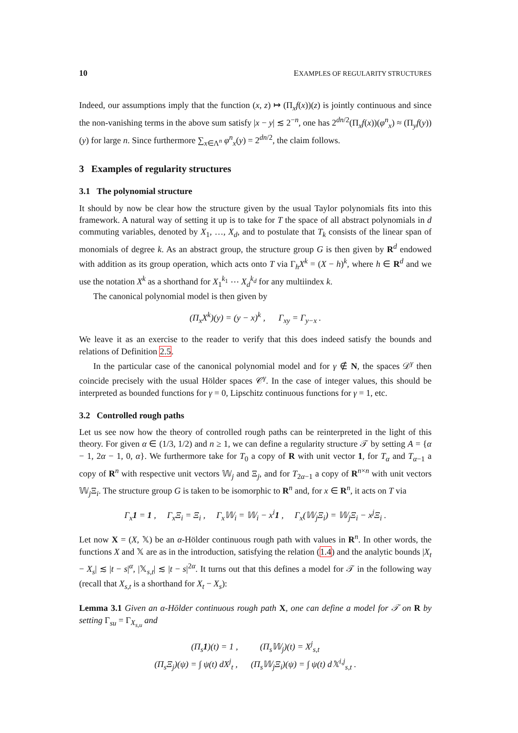10 EXAMPLES OF REGULARITY STRUCTURES
Indeed, our assumptions imply that the function (x, z) ↦ (Π<sub>x</sub>f(x))(z) is jointly continuous and since the non-vanishing terms in the above sum satisfy |x − y| ≲ 2<sup>−n</sup>, one has 2<sup>dn/2</sup>(Π<sub>x</sub>f(x))(φ<sup>n</sup><sub>x</sub>) ≈ (Π<sub>y</sub>f(y))(y) for large n. Since furthermore ∑<sub>x∈Λ<sup>n</sup></sub> φ<sup>n</sup><sub>x</sub>(y) = 2<sup>dn/2</sup>, the claim follows.
3 Examples of regularity structures
3.1 The polynomial structure
It should by now be clear how the structure given by the usual Taylor polynomials fits into this framework. A natural way of setting it up is to take for T the space of all abstract polynomials in d commuting variables, denoted by X<sub>1</sub>, …, X<sub>d</sub>, and to postulate that T<sub>k</sub> consists of the linear span of monomials of degree k. As an abstract group, the structure group G is then given by R<sup>d</sup> endowed with addition as its group operation, which acts onto T via Γ<sub>h</sub>X<sup>k</sup> = (X − h)<sup>k</sup>, where h ∈ R<sup>d</sup> and we use the notation X<sup>k</sup> as a shorthand for X<sub>1</sub><sup>k<sub>1</sub></sup> ⋯ X<sub>d</sub><sup>k<sub>d</sub></sup> for any multiindex k.
The canonical polynomial model is then given by
(Π<sub>x</sub>X<sup>k</sup>)(y) = (y − x)<sup>k</sup> , Γ<sub>xy</sub> = Γ<sub>y−x</sub> .
We leave it as an exercise to the reader to verify that this does indeed satisfy the bounds and relations of Definition 2.5.
In the particular case of the canonical polynomial model and for γ ∉ N, the spaces 𝒟<sup>γ</sup> then coincide precisely with the usual Hölder spaces 𝒞<sup>γ</sup>. In the case of integer values, this should be interpreted as bounded functions for γ = 0, Lipschitz continuous functions for γ = 1, etc.
3.2 Controlled rough paths
Let us see now how the theory of controlled rough paths can be reinterpreted in the light of this theory. For given α ∈ (1/3, 1/2) and n ≥ 1, we can define a regularity structure 𝒯 by setting A = {α − 1, 2α − 1, 0, α}. We furthermore take for T<sub>0</sub> a copy of R with unit vector 1, for T<sub>α</sub> and T<sub>α−1</sub> a copy of R<sup>n</sup> with respective unit vectors 𝕎<sub>j</sub> and Ξ<sub>j</sub>, and for T<sub>2α−1</sub> a copy of R<sup>n×n</sup> with unit vectors 𝕎<sub>j</sub>Ξ<sub>i</sub>. The structure group G is taken to be isomorphic to R<sup>n</sup> and, for x ∈ R<sup>n</sup>, it acts on T via
Γ<sub>x</sub>1 = 1 , Γ<sub>x</sub>Ξ<sub>i</sub> = Ξ<sub>i</sub> , Γ<sub>x</sub>𝕎<sub>i</sub> = 𝕎<sub>i</sub> − x<sup>i</sup>1 , Γ<sub>x</sub>(𝕎<sub>j</sub>Ξ<sub>i</sub>) = 𝕎<sub>j</sub>Ξ<sub>i</sub> − x<sup>j</sup>Ξ<sub>i</sub> .
Let now X = (X, 𝕏) be an α-Hölder continuous rough path with values in R<sup>n</sup>. In other words, the functions X and 𝕏 are as in the introduction, satisfying the relation (1.4) and the analytic bounds |X<sub>t</sub> − X<sub>s</sub>| ≲ |t − s|<sup>α</sup>, |𝕏<sub>s,t</sub>| ≲ |t − s|<sup>2α</sup>. It turns out that this defines a model for 𝒯 in the following way (recall that X<sub>s,t</sub> is a shorthand for X<sub>t</sub> − X<sub>s</sub>):
Lemma 3.1 Given an α-Hölder continuous rough path X, one can define a model for 𝒯 on R by setting Γ<sub>su</sub> = Γ<sub>X<sub>s,u</sub></sub> and
(Π<sub>s</sub>1)(t) = 1 , (Π<sub>s</sub>𝕎<sub>j</sub>)(t) = X<sup>j</sup><sub>s,t</sub>
(Π<sub>s</sub>Ξ<sub>j</sub>)(ψ) = ∫ ψ(t) dX<sup>j</sup><sub>t</sub> , (Π<sub>s</sub>𝕎<sub>j</sub>Ξ<sub>i</sub>)(ψ) = ∫ ψ(t) d𝕏<sup>i,j</sup><sub>s,t</sub> .